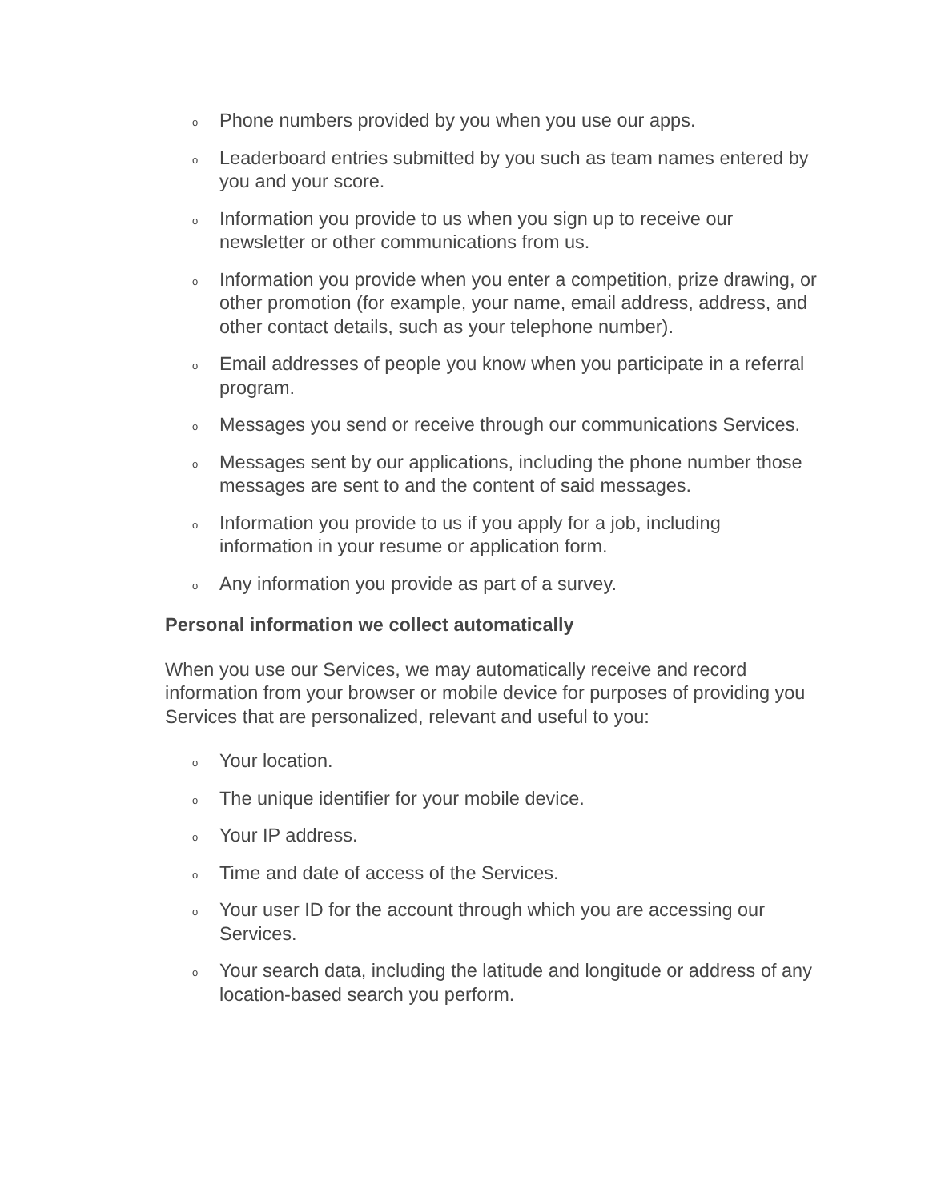o Phone numbers provided by you when you use our apps.
o Leaderboard entries submitted by you such as team names entered by you and your score.
o Information you provide to us when you sign up to receive our newsletter or other communications from us.
o Information you provide when you enter a competition, prize drawing, or other promotion (for example, your name, email address, address, and other contact details, such as your telephone number).
o Email addresses of people you know when you participate in a referral program.
o Messages you send or receive through our communications Services.
o Messages sent by our applications, including the phone number those messages are sent to and the content of said messages.
o Information you provide to us if you apply for a job, including information in your resume or application form.
o Any information you provide as part of a survey.
Personal information we collect automatically
When you use our Services, we may automatically receive and record information from your browser or mobile device for purposes of providing you Services that are personalized, relevant and useful to you:
o Your location.
o The unique identifier for your mobile device.
o Your IP address.
o Time and date of access of the Services.
o Your user ID for the account through which you are accessing our Services.
o Your search data, including the latitude and longitude or address of any location-based search you perform.